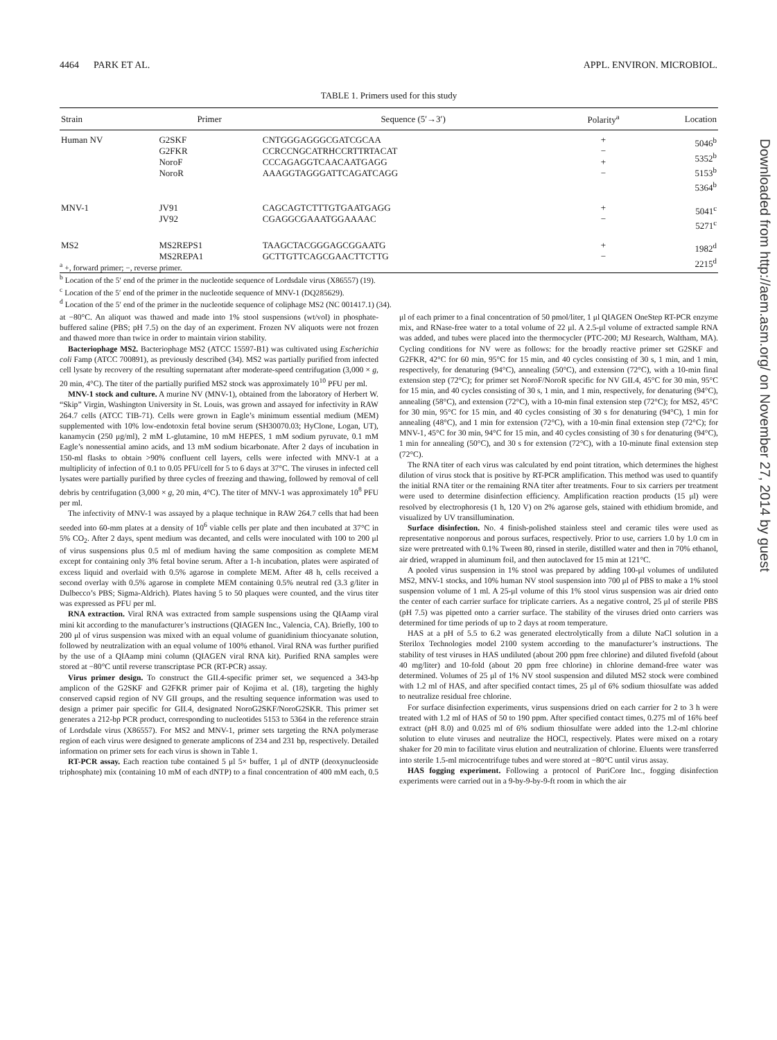4464 PARK ET AL. APPL. ENVIRON. MICROBIOL.
TABLE 1. Primers used for this study
| Strain | Primer | Sequence (5′→3′) | Polarity<sup>a</sup> | Location |
| --- | --- | --- | --- | --- |
| Human NV | G2SKF G2FKR NoroF NoroR | CNTGGGAGGGCGATCGCAA CCRCCNGCATRHCCRTTRTACAT CCCAGAGGTCAACAATGAGG AAAGGTAGGGATTCAGATCAGG | + − + − | 5046<sup>b</sup> 5352<sup>b</sup> 5153<sup>b</sup> 5364<sup>b</sup> |
| MNV-1 | JV91 JV92 | CAGCAGTCTTTGTGAATGAGG CGAGGCGAAATGGAAAAC | + − | 5041<sup>c</sup> 5271<sup>c</sup> |
| MS2 | MS2REPS1 MS2REPA1 | TAAGCTACGGGAGCGGAATG GCTTGTTCAGCGAACTTCTTG | + − | 1982<sup>d</sup> 2215<sup>d</sup> |
<sup>a</sup> +, forward primer; −, reverse primer.
<sup>b</sup> Location of the 5′ end of the primer in the nucleotide sequence of Lordsdale virus (X86557) (19).
<sup>c</sup> Location of the 5′ end of the primer in the nucleotide sequence of MNV-1 (DQ285629).
<sup>d</sup> Location of the 5′ end of the primer in the nucleotide sequence of coliphage MS2 (NC 001417.1) (34).
at −80°C. An aliquot was thawed and made into 1% stool suspensions (wt/vol) in phosphate-buffered saline (PBS; pH 7.5) on the day of an experiment. Frozen NV aliquots were not frozen and thawed more than twice in order to maintain virion stability.
Bacteriophage MS2. Bacteriophage MS2 (ATCC 15597-B1) was cultivated using Escherichia coli Famp (ATCC 700891), as previously described (34). MS2 was partially purified from infected cell lysate by recovery of the resulting supernatant after moderate-speed centrifugation (3,000 × g, 20 min, 4°C). The titer of the partially purified MS2 stock was approximately 10<sup>10</sup> PFU per ml.
MNV-1 stock and culture. A murine NV (MNV-1), obtained from the laboratory of Herbert W. “Skip” Virgin, Washington University in St. Louis, was grown and assayed for infectivity in RAW 264.7 cells (ATCC TIB-71). Cells were grown in Eagle’s minimum essential medium (MEM) supplemented with 10% low-endotoxin fetal bovine serum (SH30070.03; HyClone, Logan, UT), kanamycin (250 μg/ml), 2 mM L-glutamine, 10 mM HEPES, 1 mM sodium pyruvate, 0.1 mM Eagle’s nonessential amino acids, and 13 mM sodium bicarbonate. After 2 days of incubation in 150-ml flasks to obtain >90% confluent cell layers, cells were infected with MNV-1 at a multiplicity of infection of 0.1 to 0.05 PFU/cell for 5 to 6 days at 37°C. The viruses in infected cell lysates were partially purified by three cycles of freezing and thawing, followed by removal of cell debris by centrifugation (3,000 × g, 20 min, 4°C). The titer of MNV-1 was approximately 10<sup>8</sup> PFU per ml.
The infectivity of MNV-1 was assayed by a plaque technique in RAW 264.7 cells that had been seeded into 60-mm plates at a density of 10<sup>6</sup> viable cells per plate and then incubated at 37°C in 5% CO<sub>2</sub>. After 2 days, spent medium was decanted, and cells were inoculated with 100 to 200 μl of virus suspensions plus 0.5 ml of medium having the same composition as complete MEM except for containing only 3% fetal bovine serum. After a 1-h incubation, plates were aspirated of excess liquid and overlaid with 0.5% agarose in complete MEM. After 48 h, cells received a second overlay with 0.5% agarose in complete MEM containing 0.5% neutral red (3.3 g/liter in Dulbecco’s PBS; Sigma-Aldrich). Plates having 5 to 50 plaques were counted, and the virus titer was expressed as PFU per ml.
RNA extraction. Viral RNA was extracted from sample suspensions using the QIAamp viral mini kit according to the manufacturer’s instructions (QIAGEN Inc., Valencia, CA). Briefly, 100 to 200 μl of virus suspension was mixed with an equal volume of guanidinium thiocyanate solution, followed by neutralization with an equal volume of 100% ethanol. Viral RNA was further purified by the use of a QIAamp mini column (QIAGEN viral RNA kit). Purified RNA samples were stored at −80°C until reverse transcriptase PCR (RT-PCR) assay.
Virus primer design. To construct the GII.4-specific primer set, we sequenced a 343-bp amplicon of the G2SKF and G2FKR primer pair of Kojima et al. (18), targeting the highly conserved capsid region of NV GII groups, and the resulting sequence information was used to design a primer pair specific for GII.4, designated NoroG2SKF/NoroG2SKR. This primer set generates a 212-bp PCR product, corresponding to nucleotides 5153 to 5364 in the reference strain of Lordsdale virus (X86557). For MS2 and MNV-1, primer sets targeting the RNA polymerase region of each virus were designed to generate amplicons of 234 and 231 bp, respectively. Detailed information on primer sets for each virus is shown in Table 1.
RT-PCR assay. Each reaction tube contained 5 μl 5× buffer, 1 μl of dNTP (deoxynucleoside triphosphate) mix (containing 10 mM of each dNTP) to a final concentration of 400 mM each, 0.5 μl of each primer to a final concentration of 50 pmol/liter, 1 μl QIAGEN OneStep RT-PCR enzyme mix, and RNase-free water to a total volume of 22 μl. A 2.5-μl volume of extracted sample RNA was added, and tubes were placed into the thermocycler (PTC-200; MJ Research, Waltham, MA). Cycling conditions for NV were as follows: for the broadly reactive primer set G2SKF and G2FKR, 42°C for 60 min, 95°C for 15 min, and 40 cycles consisting of 30 s, 1 min, and 1 min, respectively, for denaturing (94°C), annealing (50°C), and extension (72°C), with a 10-min final extension step (72°C); for primer set NoroF/NoroR specific for NV GII.4, 45°C for 30 min, 95°C for 15 min, and 40 cycles consisting of 30 s, 1 min, and 1 min, respectively, for denaturing (94°C), annealing (58°C), and extension (72°C), with a 10-min final extension step (72°C); for MS2, 45°C for 30 min, 95°C for 15 min, and 40 cycles consisting of 30 s for denaturing (94°C), 1 min for annealing (48°C), and 1 min for extension (72°C), with a 10-min final extension step (72°C); for MNV-1, 45°C for 30 min, 94°C for 15 min, and 40 cycles consisting of 30 s for denaturing (94°C), 1 min for annealing (50°C), and 30 s for extension (72°C), with a 10-minute final extension step (72°C).
The RNA titer of each virus was calculated by end point titration, which determines the highest dilution of virus stock that is positive by RT-PCR amplification. This method was used to quantify the initial RNA titer or the remaining RNA titer after treatments. Four to six carriers per treatment were used to determine disinfection efficiency. Amplification reaction products (15 μl) were resolved by electrophoresis (1 h, 120 V) on 2% agarose gels, stained with ethidium bromide, and visualized by UV transillumination.
Surface disinfection. No. 4 finish-polished stainless steel and ceramic tiles were used as representative nonporous and porous surfaces, respectively. Prior to use, carriers 1.0 by 1.0 cm in size were pretreated with 0.1% Tween 80, rinsed in sterile, distilled water and then in 70% ethanol, air dried, wrapped in aluminum foil, and then autoclaved for 15 min at 121°C.
A pooled virus suspension in 1% stool was prepared by adding 100-μl volumes of undiluted MS2, MNV-1 stocks, and 10% human NV stool suspension into 700 μl of PBS to make a 1% stool suspension volume of 1 ml. A 25-μl volume of this 1% stool virus suspension was air dried onto the center of each carrier surface for triplicate carriers. As a negative control, 25 μl of sterile PBS (pH 7.5) was pipetted onto a carrier surface. The stability of the viruses dried onto carriers was determined for time periods of up to 2 days at room temperature.
HAS at a pH of 5.5 to 6.2 was generated electrolytically from a dilute NaCl solution in a Sterilox Technologies model 2100 system according to the manufacturer’s instructions. The stability of test viruses in HAS undiluted (about 200 ppm free chlorine) and diluted fivefold (about 40 mg/liter) and 10-fold (about 20 ppm free chlorine) in chlorine demand-free water was determined. Volumes of 25 μl of 1% NV stool suspension and diluted MS2 stock were combined with 1.2 ml of HAS, and after specified contact times, 25 μl of 6% sodium thiosulfate was added to neutralize residual free chlorine.
For surface disinfection experiments, virus suspensions dried on each carrier for 2 to 3 h were treated with 1.2 ml of HAS of 50 to 190 ppm. After specified contact times, 0.275 ml of 16% beef extract (pH 8.0) and 0.025 ml of 6% sodium thiosulfate were added into the 1.2-ml chlorine solution to elute viruses and neutralize the HOCl, respectively. Plates were mixed on a rotary shaker for 20 min to facilitate virus elution and neutralization of chlorine. Eluents were transferred into sterile 1.5-ml microcentrifuge tubes and were stored at −80°C until virus assay.
HAS fogging experiment. Following a protocol of PuriCore Inc., fogging disinfection experiments were carried out in a 9-by-9-by-9-ft room in which the air
Downloaded from http://aem.asm.org/ on November 27, 2014 by guest